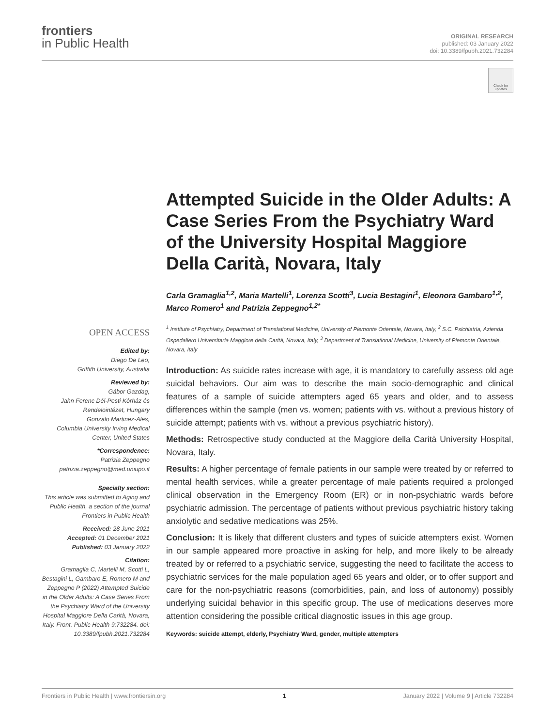frontiers
in Public Health
ORIGINAL RESEARCH
published: 03 January 2022
doi: 10.3389/fpubh.2021.732284
Check for updates
Attempted Suicide in the Older Adults: A Case Series From the Psychiatry Ward of the University Hospital Maggiore Della Carità, Novara, Italy
Carla Gramaglia<sup>1,2</sup>, Maria Martelli<sup>1</sup>, Lorenza Scotti<sup>3</sup>, Lucia Bestagini<sup>1</sup>, Eleonora Gambaro<sup>1,2</sup>, Marco Romero<sup>1</sup> and Patrizia Zeppegno<sup>1,2*</sup>
<sup>1</sup> Institute of Psychiatry, Department of Translational Medicine, University of Piemonte Orientale, Novara, Italy, <sup>2</sup> S.C. Psichiatria, Azienda Ospedaliero Universitaria Maggiore della Carità, Novara, Italy, <sup>3</sup> Department of Translational Medicine, University of Piemonte Orientale, Novara, Italy
Introduction: As suicide rates increase with age, it is mandatory to carefully assess old age suicidal behaviors. Our aim was to describe the main socio-demographic and clinical features of a sample of suicide attempters aged 65 years and older, and to assess differences within the sample (men vs. women; patients with vs. without a previous history of suicide attempt; patients with vs. without a previous psychiatric history).
Methods: Retrospective study conducted at the Maggiore della Carità University Hospital, Novara, Italy.
Results: A higher percentage of female patients in our sample were treated by or referred to mental health services, while a greater percentage of male patients required a prolonged clinical observation in the Emergency Room (ER) or in non-psychiatric wards before psychiatric admission. The percentage of patients without previous psychiatric history taking anxiolytic and sedative medications was 25%.
Conclusion: It is likely that different clusters and types of suicide attempters exist. Women in our sample appeared more proactive in asking for help, and more likely to be already treated by or referred to a psychiatric service, suggesting the need to facilitate the access to psychiatric services for the male population aged 65 years and older, or to offer support and care for the non-psychiatric reasons (comorbidities, pain, and loss of autonomy) possibly underlying suicidal behavior in this specific group. The use of medications deserves more attention considering the possible critical diagnostic issues in this age group.
Keywords: suicide attempt, elderly, Psychiatry Ward, gender, multiple attempters
OPEN ACCESS
Edited by:
Diego De Leo,
Griffith University, Australia
Reviewed by:
Gábor Gazdag,
Jahn Ferenc Dél-Pesti Kórház és Rendelointézet, Hungary
Gonzalo Martinez-Ales,
Columbia University Irving Medical Center, United States
*Correspondence:
Patrizia Zeppegno
patrizia.zeppegno@med.uniupo.it
Specialty section:
This article was submitted to Aging and Public Health, a section of the journal Frontiers in Public Health
Received: 28 June 2021
Accepted: 01 December 2021
Published: 03 January 2022
Citation:
Gramaglia C, Martelli M, Scotti L, Bestagini L, Gambaro E, Romero M and Zeppegno P (2022) Attempted Suicide in the Older Adults: A Case Series From the Psychiatry Ward of the University Hospital Maggiore Della Carità, Novara, Italy. Front. Public Health 9:732284. doi: 10.3389/fpubh.2021.732284
Frontiers in Public Health | www.frontiersin.org 1 January 2022 | Volume 9 | Article 732284